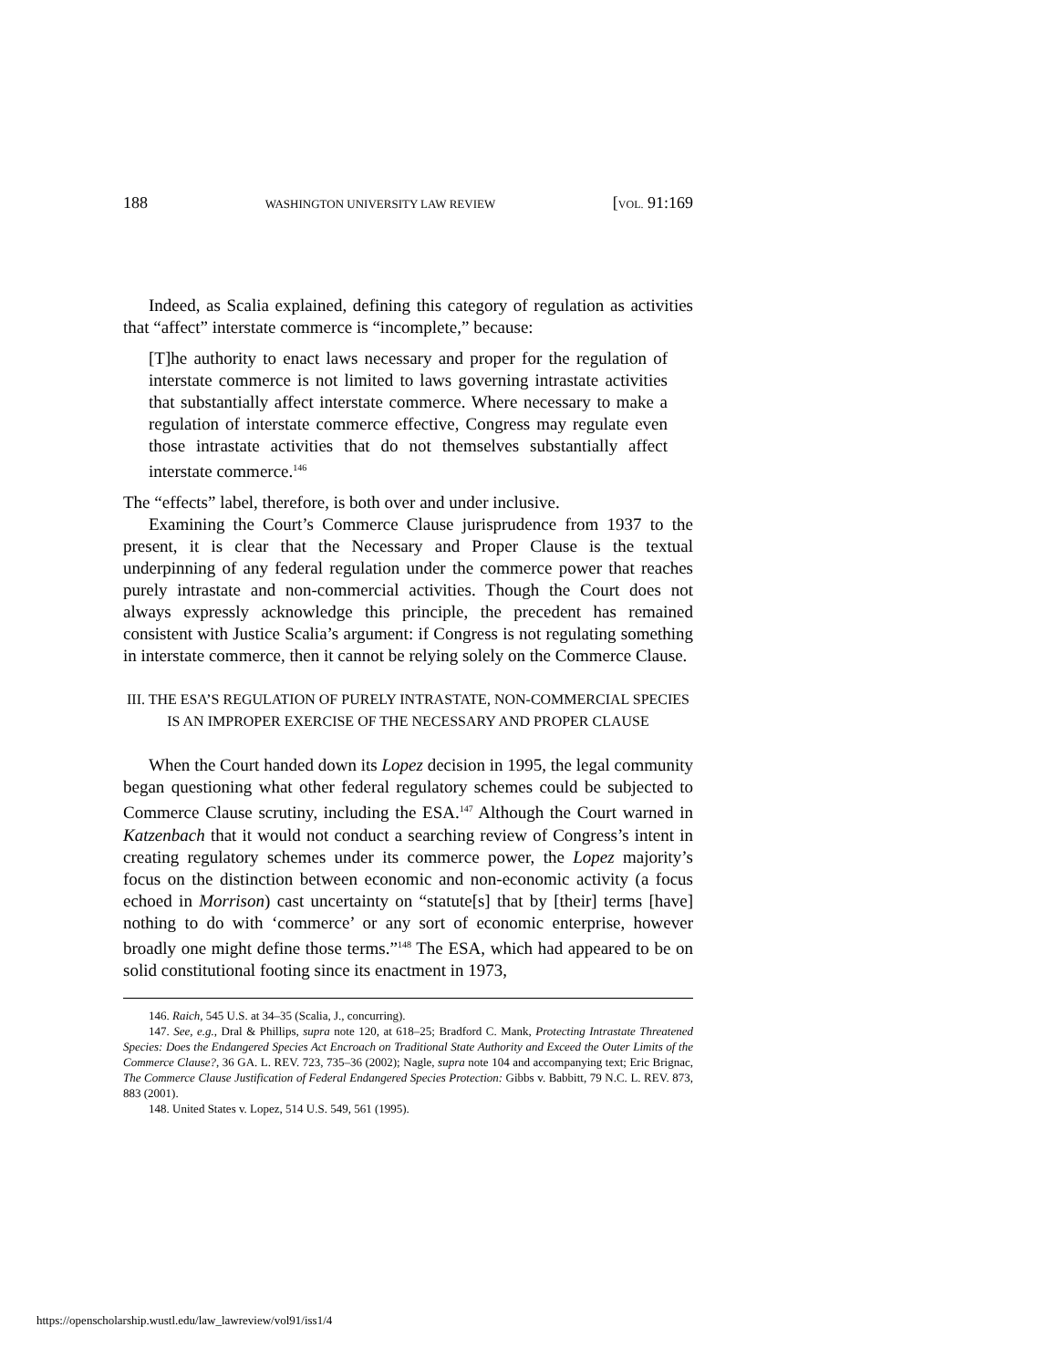188 WASHINGTON UNIVERSITY LAW REVIEW [VOL. 91:169
Indeed, as Scalia explained, defining this category of regulation as activities that “affect” interstate commerce is “incomplete,” because:
[T]he authority to enact laws necessary and proper for the regulation of interstate commerce is not limited to laws governing intrastate activities that substantially affect interstate commerce. Where necessary to make a regulation of interstate commerce effective, Congress may regulate even those intrastate activities that do not themselves substantially affect interstate commerce.<sup>146</sup>
The “effects” label, therefore, is both over and under inclusive.
Examining the Court’s Commerce Clause jurisprudence from 1937 to the present, it is clear that the Necessary and Proper Clause is the textual underpinning of any federal regulation under the commerce power that reaches purely intrastate and non-commercial activities. Though the Court does not always expressly acknowledge this principle, the precedent has remained consistent with Justice Scalia’s argument: if Congress is not regulating something in interstate commerce, then it cannot be relying solely on the Commerce Clause.
III. THE ESA’S REGULATION OF PURELY INTRASTATE, NON-COMMERCIAL SPECIES IS AN IMPROPER EXERCISE OF THE NECESSARY AND PROPER CLAUSE
When the Court handed down its Lopez decision in 1995, the legal community began questioning what other federal regulatory schemes could be subjected to Commerce Clause scrutiny, including the ESA.<sup>147</sup> Although the Court warned in Katzenbach that it would not conduct a searching review of Congress’s intent in creating regulatory schemes under its commerce power, the Lopez majority’s focus on the distinction between economic and non-economic activity (a focus echoed in Morrison) cast uncertainty on “statute[s] that by [their] terms [have] nothing to do with ‘commerce’ or any sort of economic enterprise, however broadly one might define those terms.”<sup>148</sup> The ESA, which had appeared to be on solid constitutional footing since its enactment in 1973,
146. Raich, 545 U.S. at 34–35 (Scalia, J., concurring).
147. See, e.g., Dral & Phillips, supra note 120, at 618–25; Bradford C. Mank, Protecting Intrastate Threatened Species: Does the Endangered Species Act Encroach on Traditional State Authority and Exceed the Outer Limits of the Commerce Clause?, 36 GA. L. REV. 723, 735–36 (2002); Nagle, supra note 104 and accompanying text; Eric Brignac, The Commerce Clause Justification of Federal Endangered Species Protection: Gibbs v. Babbitt, 79 N.C. L. REV. 873, 883 (2001).
148. United States v. Lopez, 514 U.S. 549, 561 (1995).
https://openscholarship.wustl.edu/law_lawreview/vol91/iss1/4